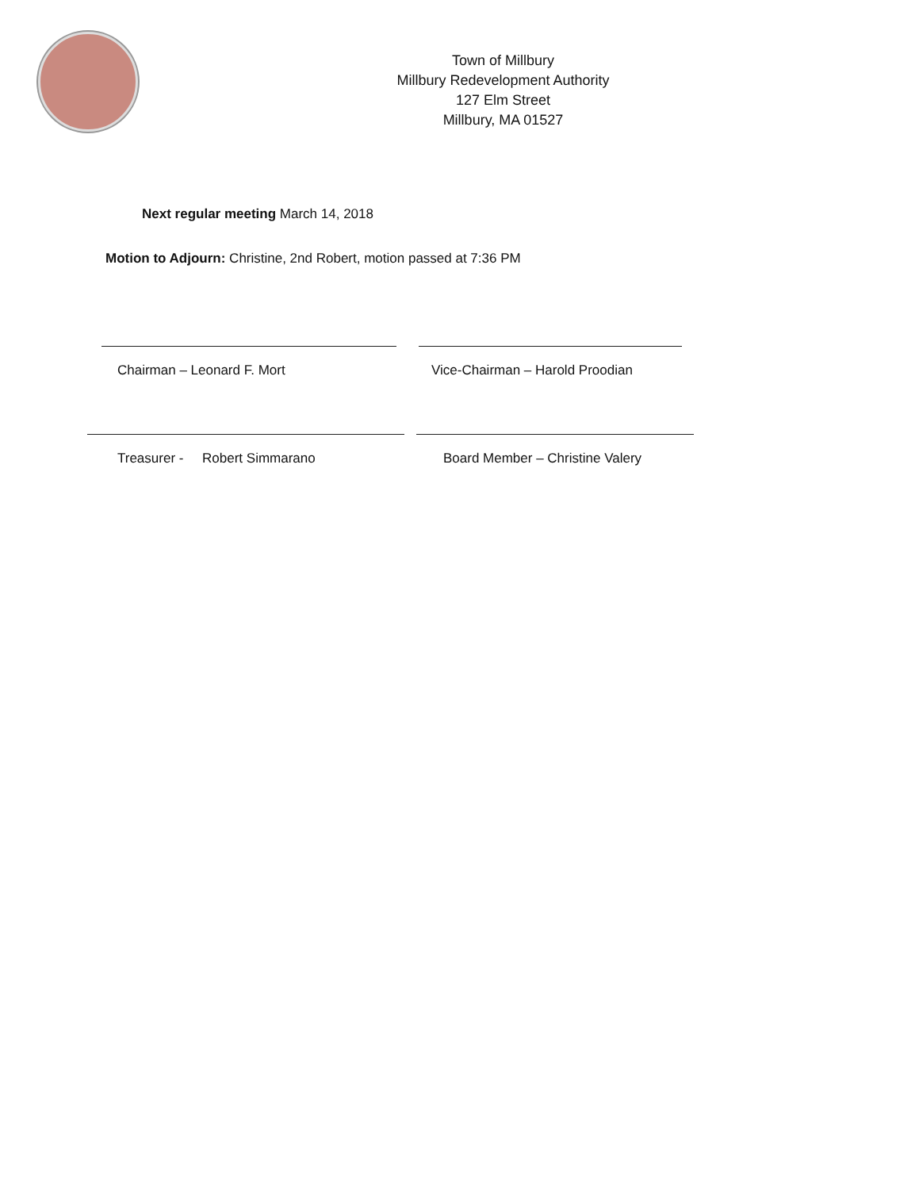Town of Millbury
Millbury Redevelopment Authority
127 Elm Street
Millbury, MA 01527
Next regular meeting March 14, 2018
Motion to Adjourn: Christine, 2nd Robert, motion passed at 7:36 PM
Chairman – Leonard F. Mort Vice-Chairman – Harold Proodian
Treasurer - Robert Simmarano Board Member – Christine Valery